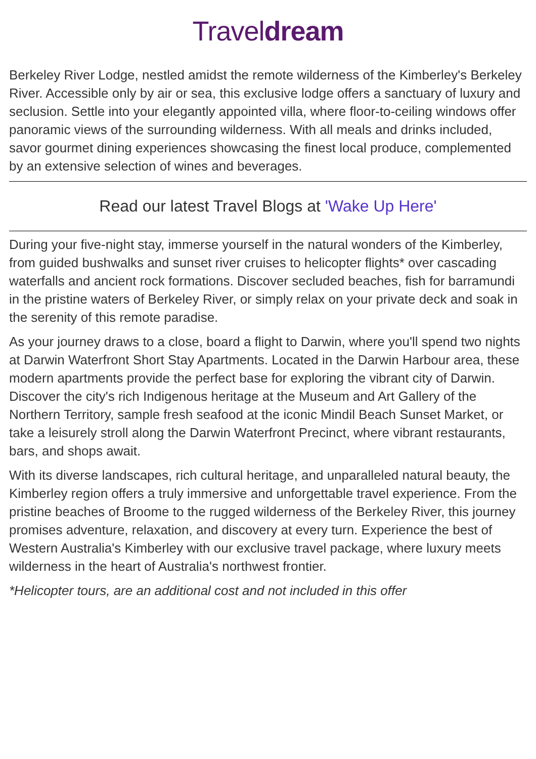Traveldream
Berkeley River Lodge, nestled amidst the remote wilderness of the Kimberley's Berkeley River. Accessible only by air or sea, this exclusive lodge offers a sanctuary of luxury and seclusion. Settle into your elegantly appointed villa, where floor-to-ceiling windows offer panoramic views of the surrounding wilderness. With all meals and drinks included, savor gourmet dining experiences showcasing the finest local produce, complemented by an extensive selection of wines and beverages.
Read our latest Travel Blogs at 'Wake Up Here'
During your five-night stay, immerse yourself in the natural wonders of the Kimberley, from guided bushwalks and sunset river cruises to helicopter flights* over cascading waterfalls and ancient rock formations. Discover secluded beaches, fish for barramundi in the pristine waters of Berkeley River, or simply relax on your private deck and soak in the serenity of this remote paradise.
As your journey draws to a close, board a flight to Darwin, where you'll spend two nights at Darwin Waterfront Short Stay Apartments. Located in the Darwin Harbour area, these modern apartments provide the perfect base for exploring the vibrant city of Darwin. Discover the city's rich Indigenous heritage at the Museum and Art Gallery of the Northern Territory, sample fresh seafood at the iconic Mindil Beach Sunset Market, or take a leisurely stroll along the Darwin Waterfront Precinct, where vibrant restaurants, bars, and shops await.
With its diverse landscapes, rich cultural heritage, and unparalleled natural beauty, the Kimberley region offers a truly immersive and unforgettable travel experience. From the pristine beaches of Broome to the rugged wilderness of the Berkeley River, this journey promises adventure, relaxation, and discovery at every turn. Experience the best of Western Australia's Kimberley with our exclusive travel package, where luxury meets wilderness in the heart of Australia's northwest frontier.
*Helicopter tours, are an additional cost and not included in this offer